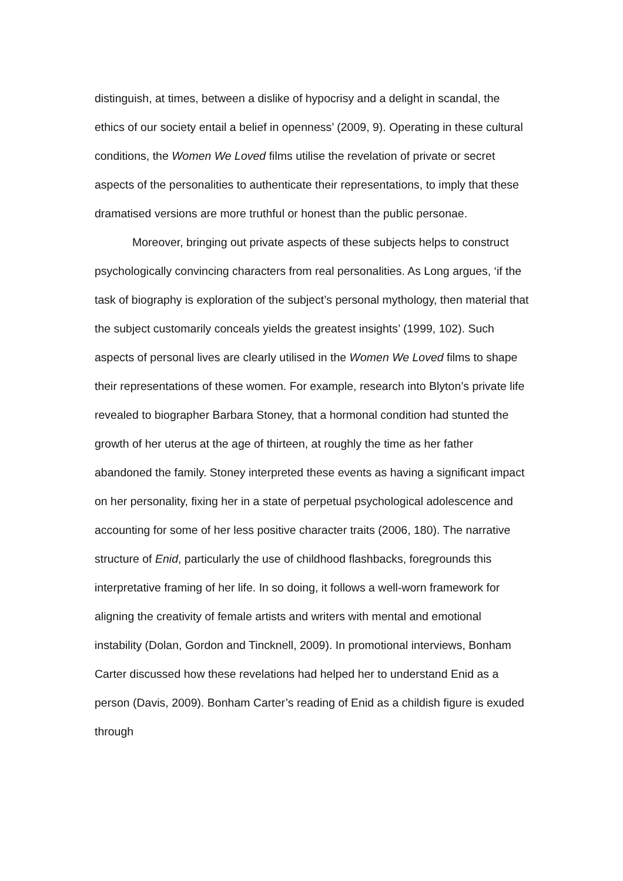distinguish, at times, between a dislike of hypocrisy and a delight in scandal, the ethics of our society entail a belief in openness’ (2009, 9). Operating in these cultural conditions, the Women We Loved films utilise the revelation of private or secret aspects of the personalities to authenticate their representations, to imply that these dramatised versions are more truthful or honest than the public personae.
Moreover, bringing out private aspects of these subjects helps to construct psychologically convincing characters from real personalities. As Long argues, ‘if the task of biography is exploration of the subject’s personal mythology, then material that the subject customarily conceals yields the greatest insights’ (1999, 102). Such aspects of personal lives are clearly utilised in the Women We Loved films to shape their representations of these women. For example, research into Blyton’s private life revealed to biographer Barbara Stoney, that a hormonal condition had stunted the growth of her uterus at the age of thirteen, at roughly the time as her father abandoned the family. Stoney interpreted these events as having a significant impact on her personality, fixing her in a state of perpetual psychological adolescence and accounting for some of her less positive character traits (2006, 180). The narrative structure of Enid, particularly the use of childhood flashbacks, foregrounds this interpretative framing of her life. In so doing, it follows a well-worn framework for aligning the creativity of female artists and writers with mental and emotional instability (Dolan, Gordon and Tincknell, 2009). In promotional interviews, Bonham Carter discussed how these revelations had helped her to understand Enid as a person (Davis, 2009). Bonham Carter’s reading of Enid as a childish figure is exuded through